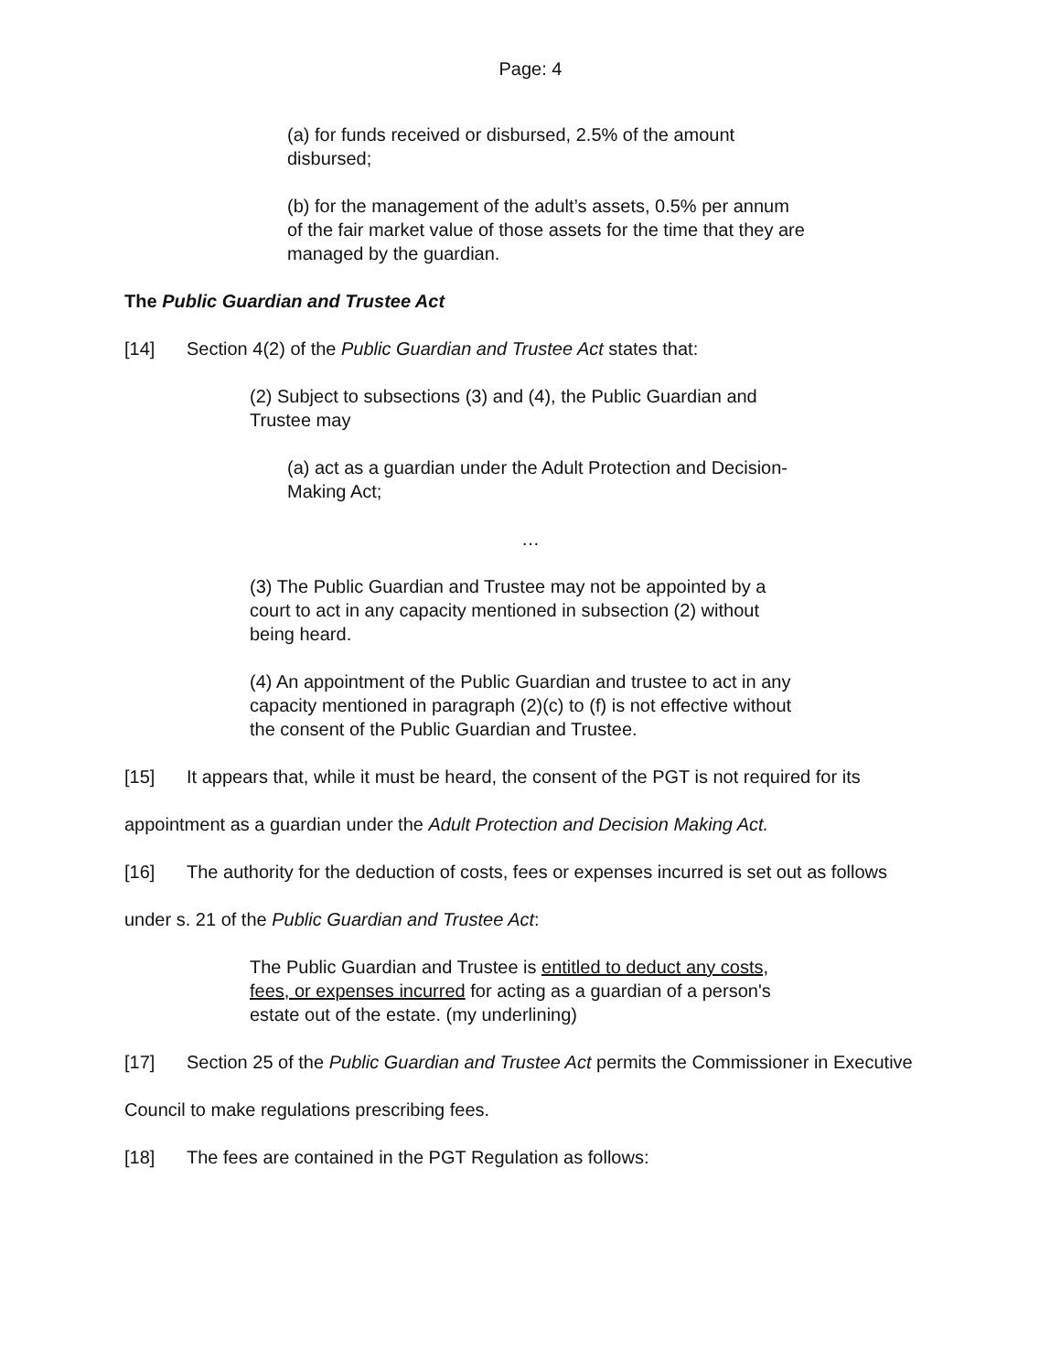Page: 4
(a) for funds received or disbursed, 2.5% of the amount disbursed;
(b) for the management of the adult’s assets, 0.5% per annum of the fair market value of those assets for the time that they are managed by the guardian.
The Public Guardian and Trustee Act
[14] Section 4(2) of the Public Guardian and Trustee Act states that:
(2) Subject to subsections (3) and (4), the Public Guardian and Trustee may
(a) act as a guardian under the Adult Protection and Decision-Making Act;
…
(3) The Public Guardian and Trustee may not be appointed by a court to act in any capacity mentioned in subsection (2) without being heard.
(4) An appointment of the Public Guardian and trustee to act in any capacity mentioned in paragraph (2)(c) to (f) is not effective without the consent of the Public Guardian and Trustee.
[15] It appears that, while it must be heard, the consent of the PGT is not required for its appointment as a guardian under the Adult Protection and Decision Making Act.
[16] The authority for the deduction of costs, fees or expenses incurred is set out as follows under s. 21 of the Public Guardian and Trustee Act:
The Public Guardian and Trustee is entitled to deduct any costs, fees, or expenses incurred for acting as a guardian of a person's estate out of the estate. (my underlining)
[17] Section 25 of the Public Guardian and Trustee Act permits the Commissioner in Executive Council to make regulations prescribing fees.
[18] The fees are contained in the PGT Regulation as follows: